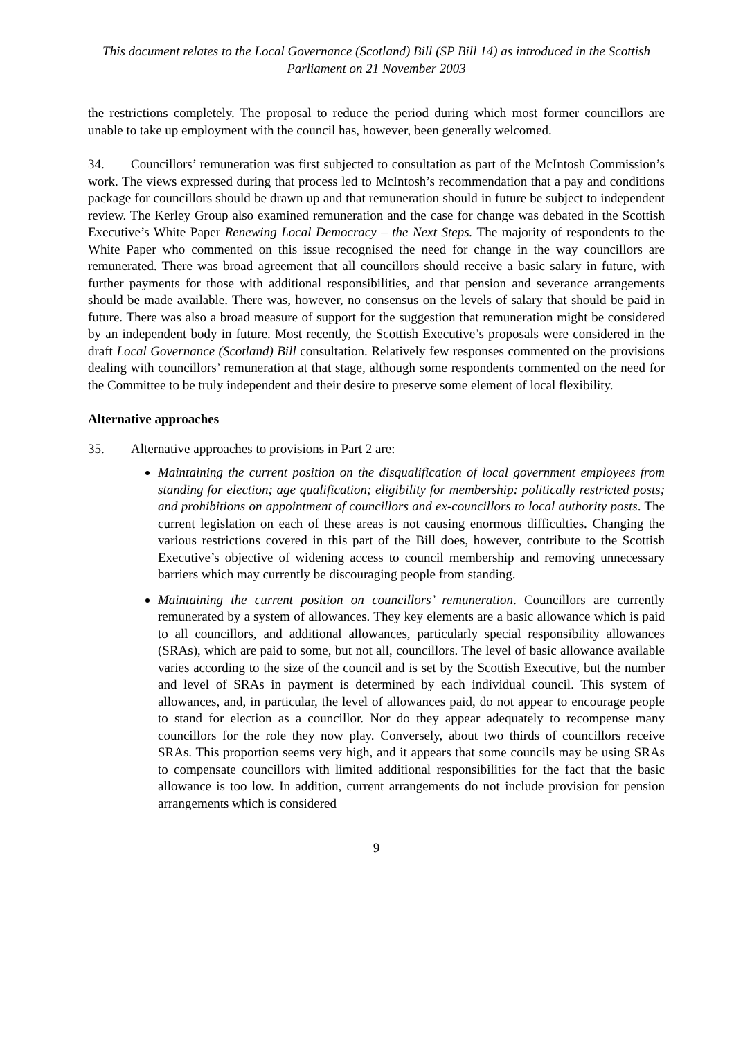This document relates to the Local Governance (Scotland) Bill (SP Bill 14) as introduced in the Scottish Parliament on 21 November 2003
the restrictions completely. The proposal to reduce the period during which most former councillors are unable to take up employment with the council has, however, been generally welcomed.
34. Councillors’ remuneration was first subjected to consultation as part of the McIntosh Commission’s work. The views expressed during that process led to McIntosh’s recommendation that a pay and conditions package for councillors should be drawn up and that remuneration should in future be subject to independent review. The Kerley Group also examined remuneration and the case for change was debated in the Scottish Executive’s White Paper Renewing Local Democracy – the Next Steps. The majority of respondents to the White Paper who commented on this issue recognised the need for change in the way councillors are remunerated. There was broad agreement that all councillors should receive a basic salary in future, with further payments for those with additional responsibilities, and that pension and severance arrangements should be made available. There was, however, no consensus on the levels of salary that should be paid in future. There was also a broad measure of support for the suggestion that remuneration might be considered by an independent body in future. Most recently, the Scottish Executive’s proposals were considered in the draft Local Governance (Scotland) Bill consultation. Relatively few responses commented on the provisions dealing with councillors’ remuneration at that stage, although some respondents commented on the need for the Committee to be truly independent and their desire to preserve some element of local flexibility.
Alternative approaches
35. Alternative approaches to provisions in Part 2 are:
Maintaining the current position on the disqualification of local government employees from standing for election; age qualification; eligibility for membership: politically restricted posts; and prohibitions on appointment of councillors and ex-councillors to local authority posts. The current legislation on each of these areas is not causing enormous difficulties. Changing the various restrictions covered in this part of the Bill does, however, contribute to the Scottish Executive’s objective of widening access to council membership and removing unnecessary barriers which may currently be discouraging people from standing.
Maintaining the current position on councillors’ remuneration. Councillors are currently remunerated by a system of allowances. They key elements are a basic allowance which is paid to all councillors, and additional allowances, particularly special responsibility allowances (SRAs), which are paid to some, but not all, councillors. The level of basic allowance available varies according to the size of the council and is set by the Scottish Executive, but the number and level of SRAs in payment is determined by each individual council. This system of allowances, and, in particular, the level of allowances paid, do not appear to encourage people to stand for election as a councillor. Nor do they appear adequately to recompense many councillors for the role they now play. Conversely, about two thirds of councillors receive SRAs. This proportion seems very high, and it appears that some councils may be using SRAs to compensate councillors with limited additional responsibilities for the fact that the basic allowance is too low. In addition, current arrangements do not include provision for pension arrangements which is considered
9